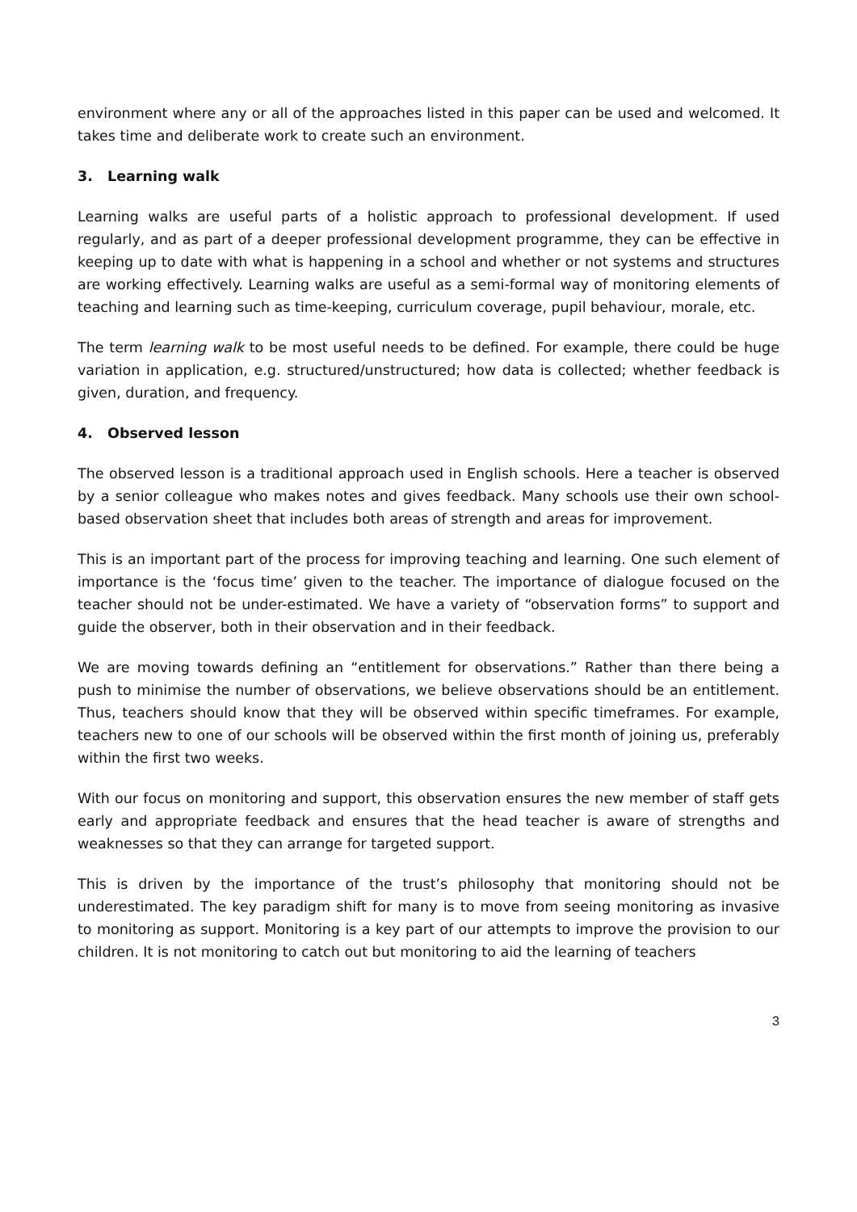environment where any or all of the approaches listed in this paper can be used and welcomed. It takes time and deliberate work to create such an environment.
3. Learning walk
Learning walks are useful parts of a holistic approach to professional development. If used regularly, and as part of a deeper professional development programme, they can be effective in keeping up to date with what is happening in a school and whether or not systems and structures are working effectively. Learning walks are useful as a semi-formal way of monitoring elements of teaching and learning such as time-keeping, curriculum coverage, pupil behaviour, morale, etc.
The term learning walk to be most useful needs to be defined. For example, there could be huge variation in application, e.g. structured/unstructured; how data is collected; whether feedback is given, duration, and frequency.
4. Observed lesson
The observed lesson is a traditional approach used in English schools. Here a teacher is observed by a senior colleague who makes notes and gives feedback. Many schools use their own school-based observation sheet that includes both areas of strength and areas for improvement.
This is an important part of the process for improving teaching and learning. One such element of importance is the ‘focus time’ given to the teacher. The importance of dialogue focused on the teacher should not be under-estimated. We have a variety of “observation forms” to support and guide the observer, both in their observation and in their feedback.
We are moving towards defining an “entitlement for observations.” Rather than there being a push to minimise the number of observations, we believe observations should be an entitlement. Thus, teachers should know that they will be observed within specific timeframes. For example, teachers new to one of our schools will be observed within the first month of joining us, preferably within the first two weeks.
With our focus on monitoring and support, this observation ensures the new member of staff gets early and appropriate feedback and ensures that the head teacher is aware of strengths and weaknesses so that they can arrange for targeted support.
This is driven by the importance of the trust’s philosophy that monitoring should not be underestimated. The key paradigm shift for many is to move from seeing monitoring as invasive to monitoring as support. Monitoring is a key part of our attempts to improve the provision to our children. It is not monitoring to catch out but monitoring to aid the learning of teachers
3